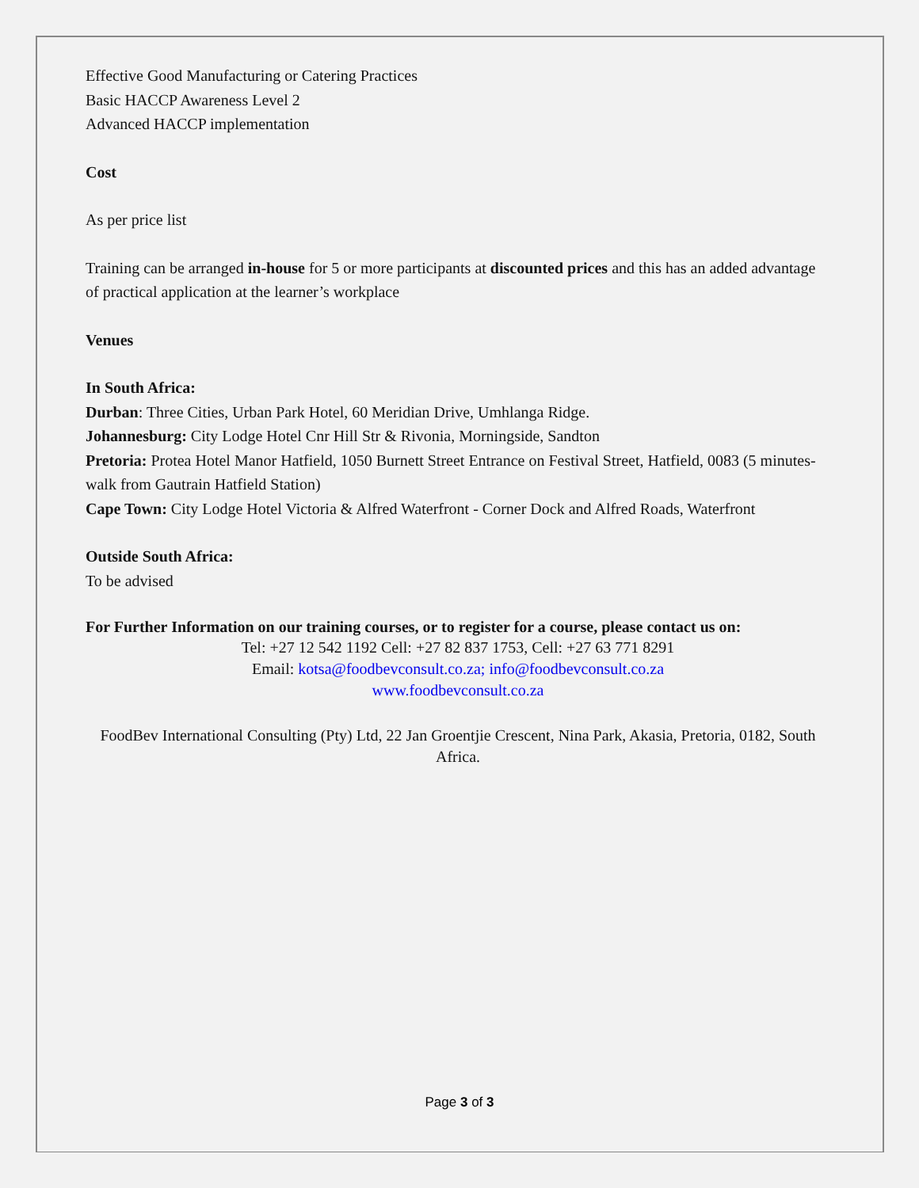Effective Good Manufacturing or Catering Practices
Basic HACCP Awareness Level 2
Advanced HACCP implementation
Cost
As per price list
Training can be arranged in-house for 5 or more participants at discounted prices and this has an added advantage of practical application at the learner’s workplace
Venues
In South Africa:
Durban: Three Cities, Urban Park Hotel, 60 Meridian Drive, Umhlanga Ridge.
Johannesburg: City Lodge Hotel Cnr Hill Str & Rivonia, Morningside, Sandton
Pretoria: Protea Hotel Manor Hatfield, 1050 Burnett Street Entrance on Festival Street, Hatfield, 0083 (5 minutes-walk from Gautrain Hatfield Station)
Cape Town: City Lodge Hotel Victoria & Alfred Waterfront - Corner Dock and Alfred Roads, Waterfront
Outside South Africa:
To be advised
For Further Information on our training courses, or to register for a course, please contact us on:
Tel: +27 12 542 1192 Cell: +27 82 837 1753, Cell: +27 63 771 8291
Email: kotsa@foodbevconsult.co.za; info@foodbevconsult.co.za
www.foodbevconsult.co.za
FoodBev International Consulting (Pty) Ltd, 22 Jan Groentjie Crescent, Nina Park, Akasia, Pretoria, 0182, South Africa.
Page 3 of 3